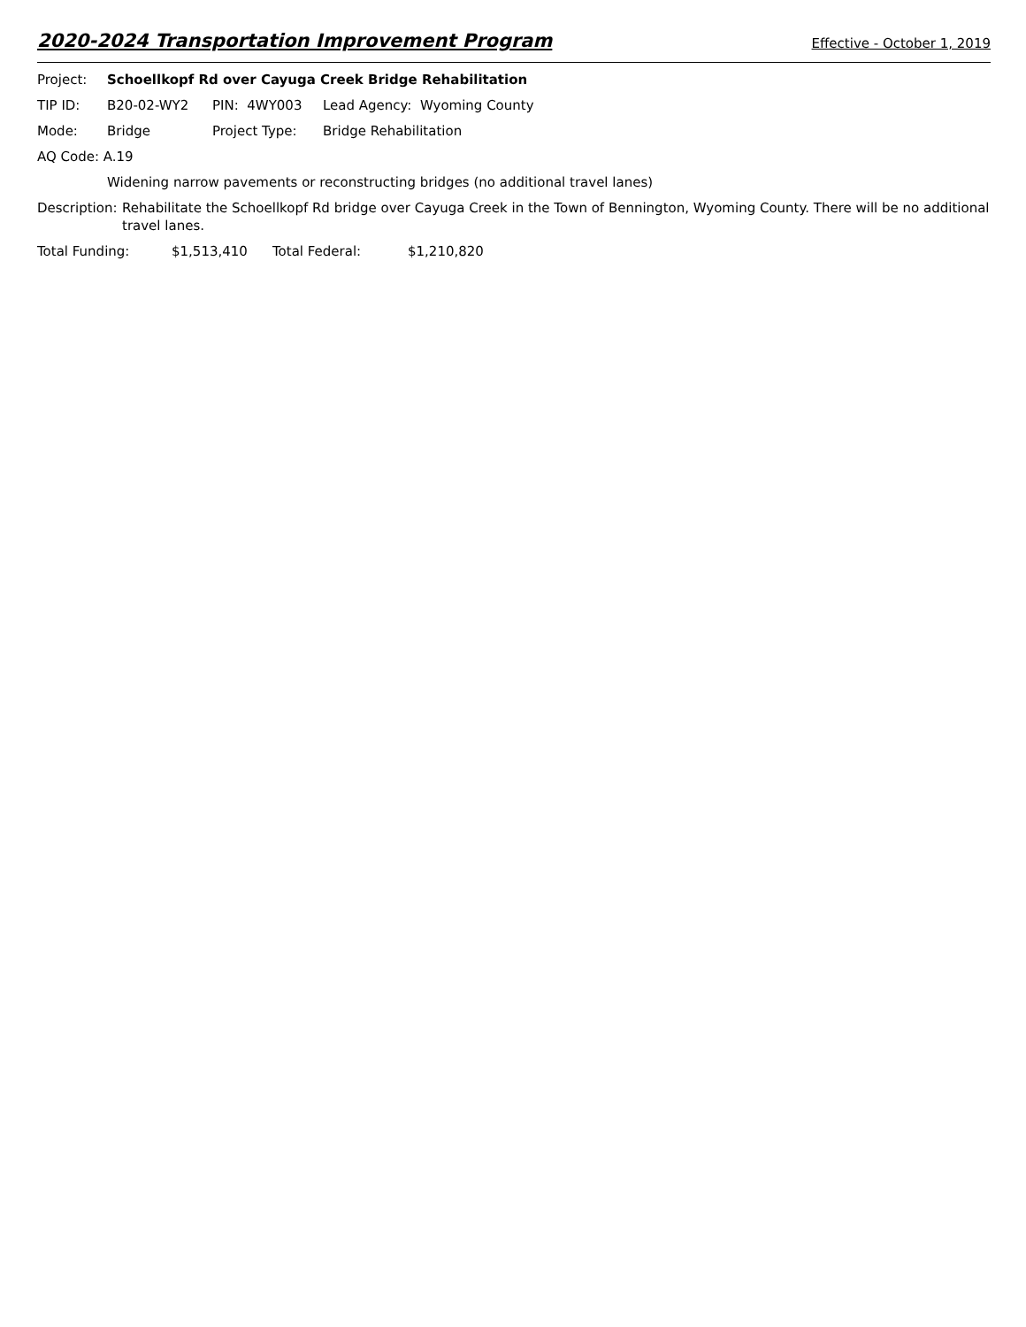2020-2024 Transportation Improvement Program Effective - October 1, 2019
Project: Schoellkopf Rd over Cayuga Creek Bridge Rehabilitation
TIP ID: B20-02-WY2 PIN: 4WY003 Lead Agency: Wyoming County
Mode: Bridge Project Type: Bridge Rehabilitation
AQ Code: A.19
Widening narrow pavements or reconstructing bridges (no additional travel lanes)
Description: Rehabilitate the Schoellkopf Rd bridge over Cayuga Creek in the Town of Bennington, Wyoming County. There will be no additional travel lanes.
Total Funding: $1,513,410 Total Federal: $1,210,820